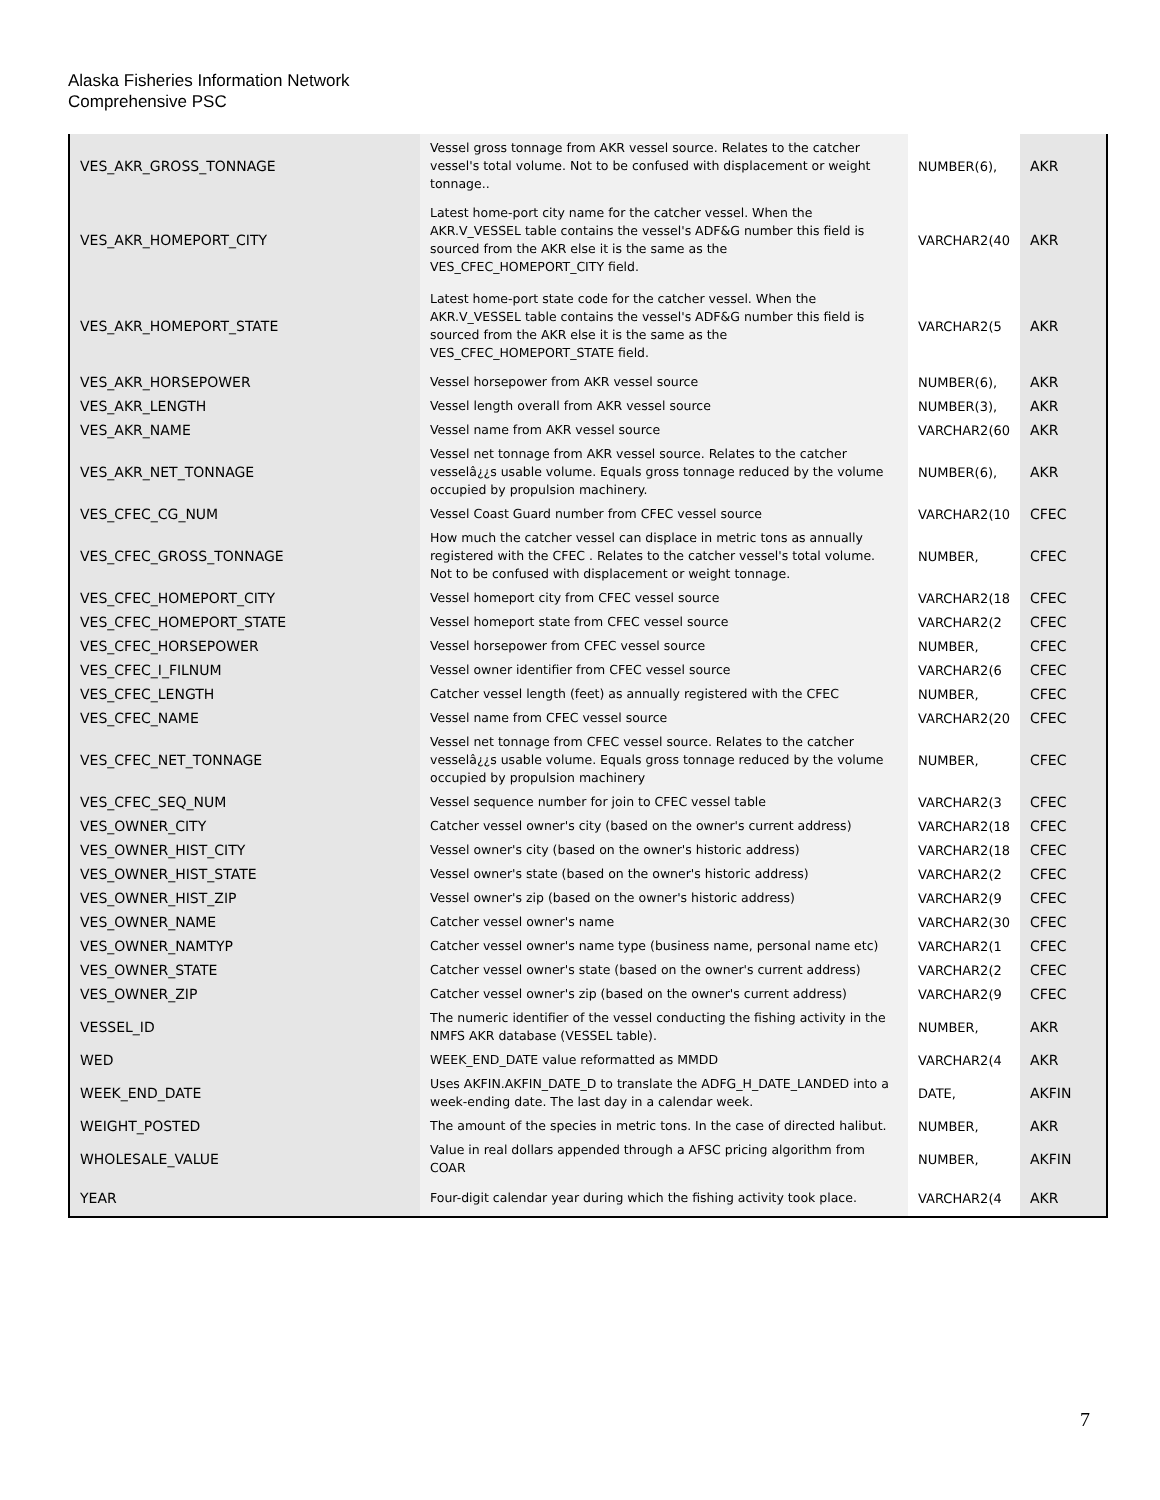Alaska Fisheries Information Network
Comprehensive PSC
| VES_AKR_GROSS_TONNAGE | Vessel gross tonnage from AKR vessel source. Relates to the catcher vessel's total volume. Not to be confused with displacement or weight tonnage.. | NUMBER(6), | AKR |
| VES_AKR_HOMEPORT_CITY | Latest home-port city name for the catcher vessel. When the AKR.V_VESSEL table contains the vessel's ADF&G number this field is sourced from the AKR else it is the same as the VES_CFEC_HOMEPORT_CITY field. | VARCHAR2(40 | AKR |
| VES_AKR_HOMEPORT_STATE | Latest home-port state code for the catcher vessel. When the AKR.V_VESSEL table contains the vessel's ADF&G number this field is sourced from the AKR else it is the same as the VES_CFEC_HOMEPORT_STATE field. | VARCHAR2(5 | AKR |
| VES_AKR_HORSEPOWER | Vessel horsepower from AKR vessel source | NUMBER(6), | AKR |
| VES_AKR_LENGTH | Vessel length overall from AKR vessel source | NUMBER(3), | AKR |
| VES_AKR_NAME | Vessel name from AKR vessel source | VARCHAR2(60 | AKR |
| VES_AKR_NET_TONNAGE | Vessel net tonnage from AKR vessel source. Relates to the catcher vesselâ¿¿s usable volume. Equals gross tonnage reduced by the volume occupied by propulsion machinery. | NUMBER(6), | AKR |
| VES_CFEC_CG_NUM | Vessel Coast Guard number from CFEC vessel source | VARCHAR2(10 | CFEC |
| VES_CFEC_GROSS_TONNAGE | How much the catcher vessel can displace in metric tons as annually registered with the CFEC . Relates to the catcher vessel's total volume. Not to be confused with displacement or weight tonnage. | NUMBER, | CFEC |
| VES_CFEC_HOMEPORT_CITY | Vessel homeport city from CFEC vessel source | VARCHAR2(18 | CFEC |
| VES_CFEC_HOMEPORT_STATE | Vessel homeport state from CFEC vessel source | VARCHAR2(2 | CFEC |
| VES_CFEC_HORSEPOWER | Vessel horsepower from CFEC vessel source | NUMBER, | CFEC |
| VES_CFEC_I_FILNUM | Vessel owner identifier from CFEC vessel source | VARCHAR2(6 | CFEC |
| VES_CFEC_LENGTH | Catcher vessel length (feet) as annually registered with the CFEC | NUMBER, | CFEC |
| VES_CFEC_NAME | Vessel name from CFEC vessel source | VARCHAR2(20 | CFEC |
| VES_CFEC_NET_TONNAGE | Vessel net tonnage from CFEC vessel source. Relates to the catcher vesselâ¿¿s usable volume. Equals gross tonnage reduced by the volume occupied by propulsion machinery | NUMBER, | CFEC |
| VES_CFEC_SEQ_NUM | Vessel sequence number for join to CFEC vessel table | VARCHAR2(3 | CFEC |
| VES_OWNER_CITY | Catcher vessel owner's city (based on the owner's current address) | VARCHAR2(18 | CFEC |
| VES_OWNER_HIST_CITY | Vessel owner's city (based on the owner's historic address) | VARCHAR2(18 | CFEC |
| VES_OWNER_HIST_STATE | Vessel owner's state (based on the owner's historic address) | VARCHAR2(2 | CFEC |
| VES_OWNER_HIST_ZIP | Vessel owner's zip (based on the owner's historic address) | VARCHAR2(9 | CFEC |
| VES_OWNER_NAME | Catcher vessel owner's name | VARCHAR2(30 | CFEC |
| VES_OWNER_NAMTYP | Catcher vessel owner's name type (business name, personal name etc) | VARCHAR2(1 | CFEC |
| VES_OWNER_STATE | Catcher vessel owner's state (based on the owner's current address) | VARCHAR2(2 | CFEC |
| VES_OWNER_ZIP | Catcher vessel owner's zip (based on the owner's current address) | VARCHAR2(9 | CFEC |
| VESSEL_ID | The numeric identifier of the vessel conducting the fishing activity in the NMFS AKR database (VESSEL table). | NUMBER, | AKR |
| WED | WEEK_END_DATE value reformatted as MMDD | VARCHAR2(4 | AKR |
| WEEK_END_DATE | Uses AKFIN.AKFIN_DATE_D to translate the ADFG_H_DATE_LANDED into a week-ending date. The last day in a calendar week. | DATE, | AKFIN |
| WEIGHT_POSTED | The amount of the species in metric tons. In the case of directed halibut. | NUMBER, | AKR |
| WHOLESALE_VALUE | Value in real dollars appended through a AFSC pricing algorithm from COAR | NUMBER, | AKFIN |
| YEAR | Four-digit calendar year during which the fishing activity took place. | VARCHAR2(4 | AKR |
7